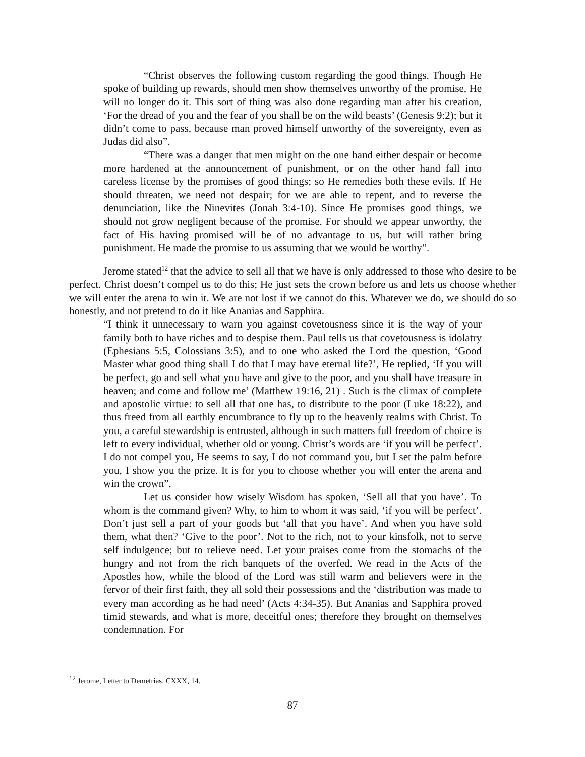“Christ observes the following custom regarding the good things. Though He spoke of building up rewards, should men show themselves unworthy of the promise, He will no longer do it. This sort of thing was also done regarding man after his creation, ‘For the dread of you and the fear of you shall be on the wild beasts’ (Genesis 9:2); but it didn’t come to pass, because man proved himself unworthy of the sovereignty, even as Judas did also”.
“There was a danger that men might on the one hand either despair or become more hardened at the announcement of punishment, or on the other hand fall into careless license by the promises of good things; so He remedies both these evils. If He should threaten, we need not despair; for we are able to repent, and to reverse the denunciation, like the Ninevites (Jonah 3:4-10). Since He promises good things, we should not grow negligent because of the promise. For should we appear unworthy, the fact of His having promised will be of no advantage to us, but will rather bring punishment. He made the promise to us assuming that we would be worthy”.
Jerome stated<sup>12</sup> that the advice to sell all that we have is only addressed to those who desire to be perfect. Christ doesn’t compel us to do this; He just sets the crown before us and lets us choose whether we will enter the arena to win it. We are not lost if we cannot do this. Whatever we do, we should do so honestly, and not pretend to do it like Ananias and Sapphira.
“I think it unnecessary to warn you against covetousness since it is the way of your family both to have riches and to despise them. Paul tells us that covetousness is idolatry (Ephesians 5:5, Colossians 3:5), and to one who asked the Lord the question, ‘Good Master what good thing shall I do that I may have eternal life?’, He replied, ‘If you will be perfect, go and sell what you have and give to the poor, and you shall have treasure in heaven; and come and follow me’ (Matthew 19:16, 21) . Such is the climax of complete and apostolic virtue: to sell all that one has, to distribute to the poor (Luke 18:22), and thus freed from all earthly encumbrance to fly up to the heavenly realms with Christ. To you, a careful stewardship is entrusted, although in such matters full freedom of choice is left to every individual, whether old or young. Christ’s words are ‘if you will be perfect’. I do not compel you, He seems to say, I do not command you, but I set the palm before you, I show you the prize. It is for you to choose whether you will enter the arena and win the crown”.
Let us consider how wisely Wisdom has spoken, ‘Sell all that you have’. To whom is the command given? Why, to him to whom it was said, ‘if you will be perfect’. Don’t just sell a part of your goods but ‘all that you have’. And when you have sold them, what then? ‘Give to the poor’. Not to the rich, not to your kinsfolk, not to serve self indulgence; but to relieve need. Let your praises come from the stomachs of the hungry and not from the rich banquets of the overfed. We read in the Acts of the Apostles how, while the blood of the Lord was still warm and believers were in the fervor of their first faith, they all sold their possessions and the ‘distribution was made to every man according as he had need’ (Acts 4:34-35). But Ananias and Sapphira proved timid stewards, and what is more, deceitful ones; therefore they brought on themselves condemnation. For
<sup>12</sup> Jerome, Letter to Demetrias, CXXX, 14.
87